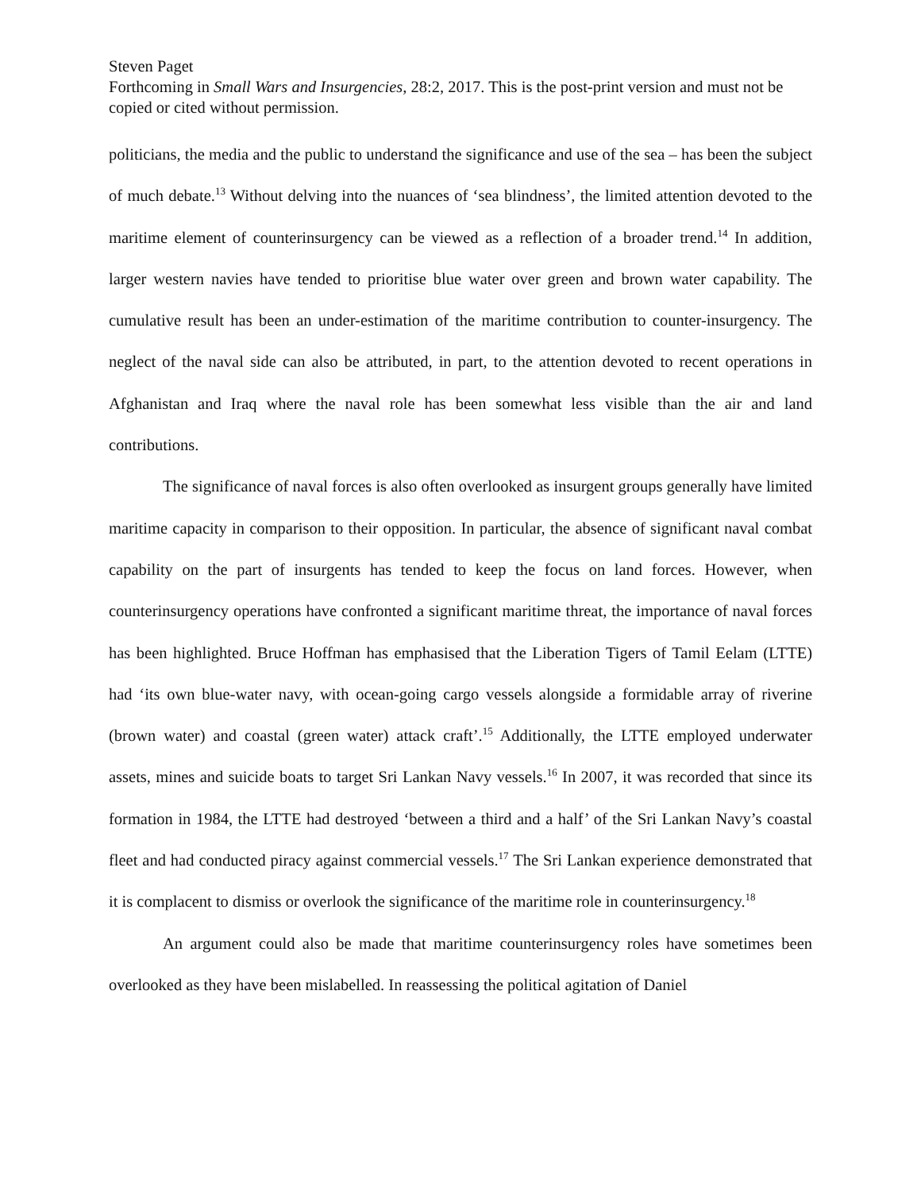Steven Paget
Forthcoming in Small Wars and Insurgencies, 28:2, 2017. This is the post-print version and must not be copied or cited without permission.
politicians, the media and the public to understand the significance and use of the sea – has been the subject of much debate.<sup>13</sup> Without delving into the nuances of ‘sea blindness’, the limited attention devoted to the maritime element of counterinsurgency can be viewed as a reflection of a broader trend.<sup>14</sup> In addition, larger western navies have tended to prioritise blue water over green and brown water capability. The cumulative result has been an under-estimation of the maritime contribution to counter-insurgency. The neglect of the naval side can also be attributed, in part, to the attention devoted to recent operations in Afghanistan and Iraq where the naval role has been somewhat less visible than the air and land contributions.
The significance of naval forces is also often overlooked as insurgent groups generally have limited maritime capacity in comparison to their opposition. In particular, the absence of significant naval combat capability on the part of insurgents has tended to keep the focus on land forces. However, when counterinsurgency operations have confronted a significant maritime threat, the importance of naval forces has been highlighted. Bruce Hoffman has emphasised that the Liberation Tigers of Tamil Eelam (LTTE) had ‘its own blue-water navy, with ocean-going cargo vessels alongside a formidable array of riverine (brown water) and coastal (green water) attack craft’.<sup>15</sup> Additionally, the LTTE employed underwater assets, mines and suicide boats to target Sri Lankan Navy vessels.<sup>16</sup> In 2007, it was recorded that since its formation in 1984, the LTTE had destroyed ‘between a third and a half’ of the Sri Lankan Navy’s coastal fleet and had conducted piracy against commercial vessels.<sup>17</sup> The Sri Lankan experience demonstrated that it is complacent to dismiss or overlook the significance of the maritime role in counterinsurgency.<sup>18</sup>
An argument could also be made that maritime counterinsurgency roles have sometimes been overlooked as they have been mislabelled. In reassessing the political agitation of Daniel